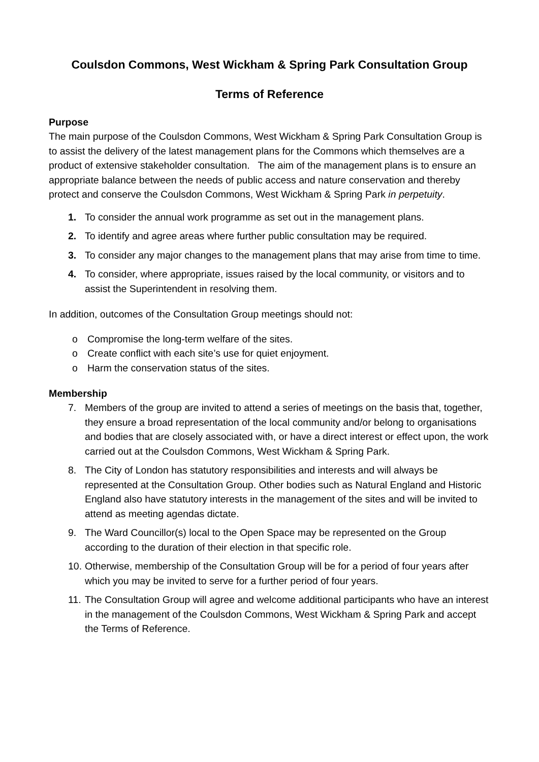Coulsdon Commons, West Wickham & Spring Park Consultation Group
Terms of Reference
Purpose
The main purpose of the Coulsdon Commons, West Wickham & Spring Park Consultation Group is to assist the delivery of the latest management plans for the Commons which themselves are a product of extensive stakeholder consultation. The aim of the management plans is to ensure an appropriate balance between the needs of public access and nature conservation and thereby protect and conserve the Coulsdon Commons, West Wickham & Spring Park in perpetuity.
1. To consider the annual work programme as set out in the management plans.
2. To identify and agree areas where further public consultation may be required.
3. To consider any major changes to the management plans that may arise from time to time.
4. To consider, where appropriate, issues raised by the local community, or visitors and to assist the Superintendent in resolving them.
In addition, outcomes of the Consultation Group meetings should not:
o Compromise the long-term welfare of the sites.
o Create conflict with each site’s use for quiet enjoyment.
o Harm the conservation status of the sites.
Membership
7. Members of the group are invited to attend a series of meetings on the basis that, together, they ensure a broad representation of the local community and/or belong to organisations and bodies that are closely associated with, or have a direct interest or effect upon, the work carried out at the Coulsdon Commons, West Wickham & Spring Park.
8. The City of London has statutory responsibilities and interests and will always be represented at the Consultation Group. Other bodies such as Natural England and Historic England also have statutory interests in the management of the sites and will be invited to attend as meeting agendas dictate.
9. The Ward Councillor(s) local to the Open Space may be represented on the Group according to the duration of their election in that specific role.
10. Otherwise, membership of the Consultation Group will be for a period of four years after which you may be invited to serve for a further period of four years.
11. The Consultation Group will agree and welcome additional participants who have an interest in the management of the Coulsdon Commons, West Wickham & Spring Park and accept the Terms of Reference.